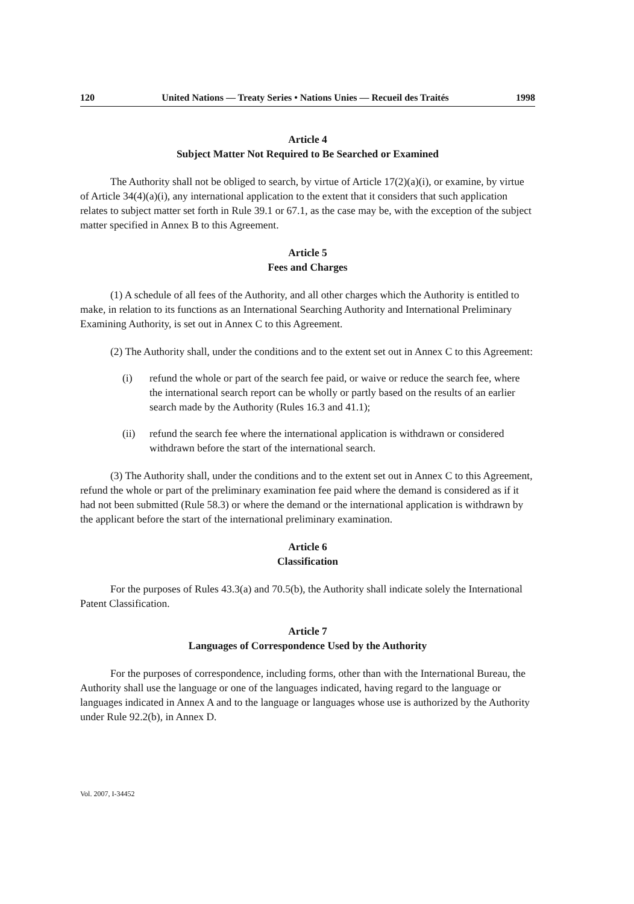120 United Nations — Treaty Series • Nations Unies — Recueil des Traités 1998
Article 4
Subject Matter Not Required to Be Searched or Examined
The Authority shall not be obliged to search, by virtue of Article 17(2)(a)(i), or examine, by virtue of Article 34(4)(a)(i), any international application to the extent that it considers that such application relates to subject matter set forth in Rule 39.1 or 67.1, as the case may be, with the exception of the subject matter specified in Annex B to this Agreement.
Article 5
Fees and Charges
(1) A schedule of all fees of the Authority, and all other charges which the Authority is entitled to make, in relation to its functions as an International Searching Authority and International Preliminary Examining Authority, is set out in Annex C to this Agreement.
(2) The Authority shall, under the conditions and to the extent set out in Annex C to this Agreement:
(i) refund the whole or part of the search fee paid, or waive or reduce the search fee, where the international search report can be wholly or partly based on the results of an earlier search made by the Authority (Rules 16.3 and 41.1);
(ii) refund the search fee where the international application is withdrawn or considered withdrawn before the start of the international search.
(3) The Authority shall, under the conditions and to the extent set out in Annex C to this Agreement, refund the whole or part of the preliminary examination fee paid where the demand is considered as if it had not been submitted (Rule 58.3) or where the demand or the international application is withdrawn by the applicant before the start of the international preliminary examination.
Article 6
Classification
For the purposes of Rules 43.3(a) and 70.5(b), the Authority shall indicate solely the International Patent Classification.
Article 7
Languages of Correspondence Used by the Authority
For the purposes of correspondence, including forms, other than with the International Bureau, the Authority shall use the language or one of the languages indicated, having regard to the language or languages indicated in Annex A and to the language or languages whose use is authorized by the Authority under Rule 92.2(b), in Annex D.
Vol. 2007, I-34452